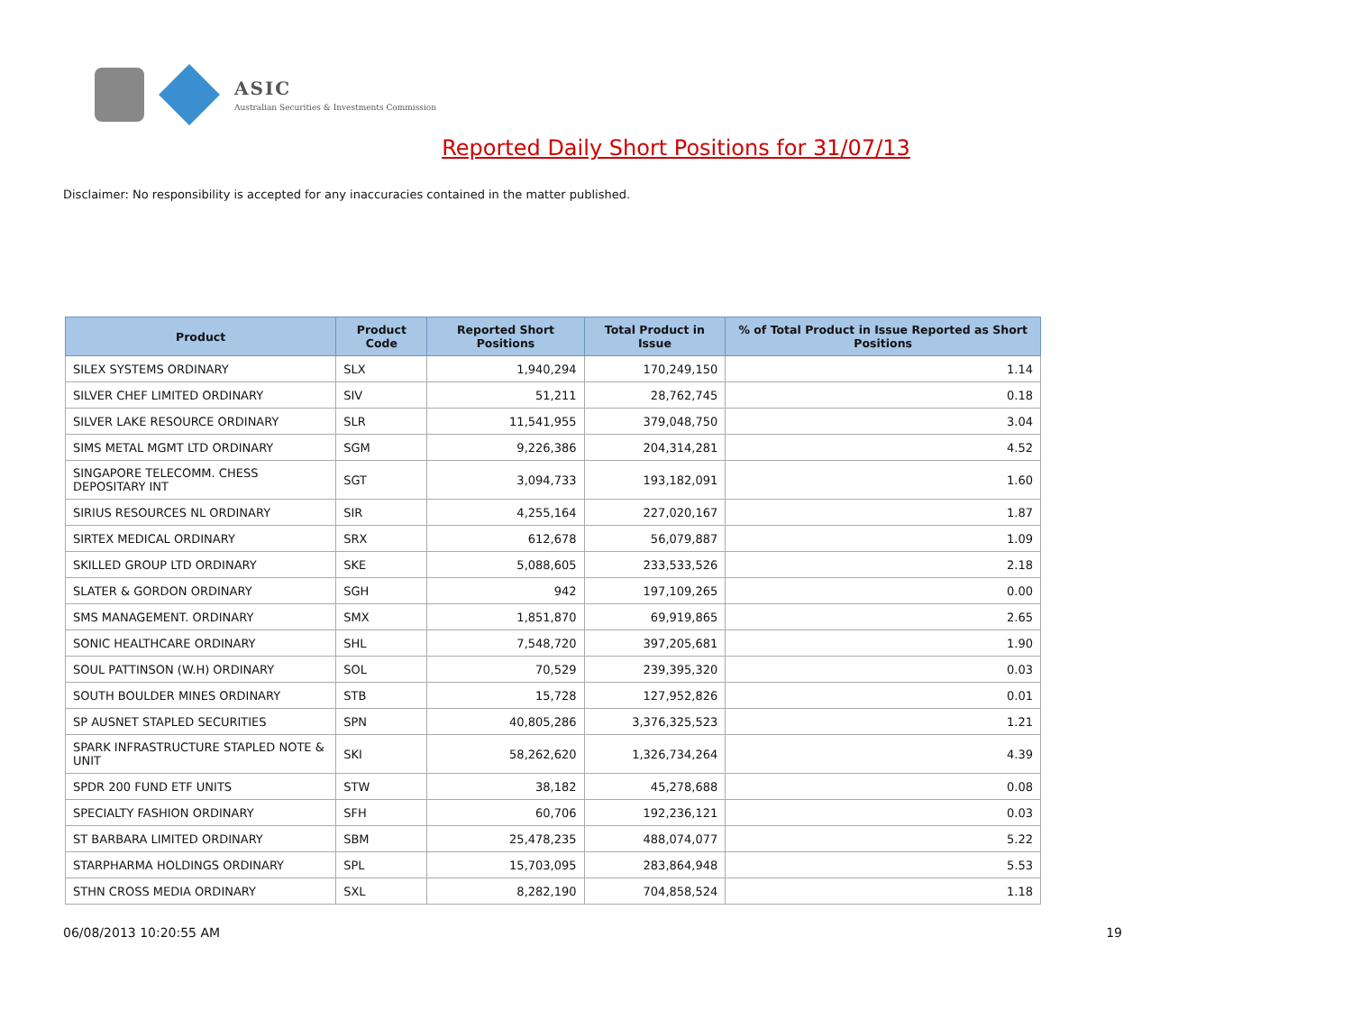ASIC
Australian Securities & Investments Commission
Reported Daily Short Positions for 31/07/13
Disclaimer: No responsibility is accepted for any inaccuracies contained in the matter published.
| Product | Product Code | Reported Short Positions | Total Product in Issue | % of Total Product in Issue Reported as Short Positions |
| --- | --- | --- | --- | --- |
| SILEX SYSTEMS ORDINARY | SLX | 1,940,294 | 170,249,150 | 1.14 |
| SILVER CHEF LIMITED ORDINARY | SIV | 51,211 | 28,762,745 | 0.18 |
| SILVER LAKE RESOURCE ORDINARY | SLR | 11,541,955 | 379,048,750 | 3.04 |
| SIMS METAL MGMT LTD ORDINARY | SGM | 9,226,386 | 204,314,281 | 4.52 |
| SINGAPORE TELECOMM. CHESS DEPOSITARY INT | SGT | 3,094,733 | 193,182,091 | 1.60 |
| SIRIUS RESOURCES NL ORDINARY | SIR | 4,255,164 | 227,020,167 | 1.87 |
| SIRTEX MEDICAL ORDINARY | SRX | 612,678 | 56,079,887 | 1.09 |
| SKILLED GROUP LTD ORDINARY | SKE | 5,088,605 | 233,533,526 | 2.18 |
| SLATER & GORDON ORDINARY | SGH | 942 | 197,109,265 | 0.00 |
| SMS MANAGEMENT. ORDINARY | SMX | 1,851,870 | 69,919,865 | 2.65 |
| SONIC HEALTHCARE ORDINARY | SHL | 7,548,720 | 397,205,681 | 1.90 |
| SOUL PATTINSON (W.H) ORDINARY | SOL | 70,529 | 239,395,320 | 0.03 |
| SOUTH BOULDER MINES ORDINARY | STB | 15,728 | 127,952,826 | 0.01 |
| SP AUSNET STAPLED SECURITIES | SPN | 40,805,286 | 3,376,325,523 | 1.21 |
| SPARK INFRASTRUCTURE STAPLED NOTE & UNIT | SKI | 58,262,620 | 1,326,734,264 | 4.39 |
| SPDR 200 FUND ETF UNITS | STW | 38,182 | 45,278,688 | 0.08 |
| SPECIALTY FASHION ORDINARY | SFH | 60,706 | 192,236,121 | 0.03 |
| ST BARBARA LIMITED ORDINARY | SBM | 25,478,235 | 488,074,077 | 5.22 |
| STARPHARMA HOLDINGS ORDINARY | SPL | 15,703,095 | 283,864,948 | 5.53 |
| STHN CROSS MEDIA ORDINARY | SXL | 8,282,190 | 704,858,524 | 1.18 |
06/08/2013 10:20:55 AM 19